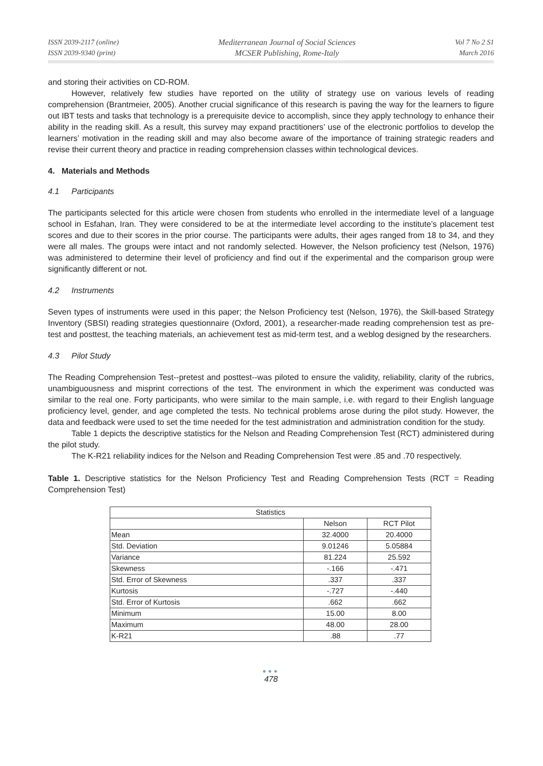ISSN 2039-2117 (online)
ISSN 2039-9340 (print)
Mediterranean Journal of Social Sciences
MCSER Publishing, Rome-Italy
Vol 7 No 2 S1
March 2016
and storing their activities on CD-ROM.
However, relatively few studies have reported on the utility of strategy use on various levels of reading comprehension (Brantmeier, 2005). Another crucial significance of this research is paving the way for the learners to figure out IBT tests and tasks that technology is a prerequisite device to accomplish, since they apply technology to enhance their ability in the reading skill. As a result, this survey may expand practitioners’ use of the electronic portfolios to develop the learners’ motivation in the reading skill and may also become aware of the importance of training strategic readers and revise their current theory and practice in reading comprehension classes within technological devices.
4. Materials and Methods
4.1 Participants
The participants selected for this article were chosen from students who enrolled in the intermediate level of a language school in Esfahan, Iran. They were considered to be at the intermediate level according to the institute’s placement test scores and due to their scores in the prior course. The participants were adults, their ages ranged from 18 to 34, and they were all males. The groups were intact and not randomly selected. However, the Nelson proficiency test (Nelson, 1976) was administered to determine their level of proficiency and find out if the experimental and the comparison group were significantly different or not.
4.2 Instruments
Seven types of instruments were used in this paper; the Nelson Proficiency test (Nelson, 1976), the Skill-based Strategy Inventory (SBSI) reading strategies questionnaire (Oxford, 2001), a researcher-made reading comprehension test as pre-test and posttest, the teaching materials, an achievement test as mid-term test, and a weblog designed by the researchers.
4.3 Pilot Study
The Reading Comprehension Test--pretest and posttest--was piloted to ensure the validity, reliability, clarity of the rubrics, unambiguousness and misprint corrections of the test. The environment in which the experiment was conducted was similar to the real one. Forty participants, who were similar to the main sample, i.e. with regard to their English language proficiency level, gender, and age completed the tests. No technical problems arose during the pilot study. However, the data and feedback were used to set the time needed for the test administration and administration condition for the study.
Table 1 depicts the descriptive statistics for the Nelson and Reading Comprehension Test (RCT) administered during the pilot study.
The K-R21 reliability indices for the Nelson and Reading Comprehension Test were .85 and .70 respectively.
Table 1. Descriptive statistics for the Nelson Proficiency Test and Reading Comprehension Tests (RCT = Reading Comprehension Test)
| Statistics | | |
| | Nelson | RCT Pilot |
| Mean | 32.4000 | 20.4000 |
| Std. Deviation | 9.01246 | 5.05884 |
| Variance | 81.224 | 25.592 |
| Skewness | -.166 | -.471 |
| Std. Error of Skewness | .337 | .337 |
| Kurtosis | -.727 | -.440 |
| Std. Error of Kurtosis | .662 | .662 |
| Minimum | 15.00 | 8.00 |
| Maximum | 48.00 | 28.00 |
| K-R21 | .88 | .77 |
●●●
478